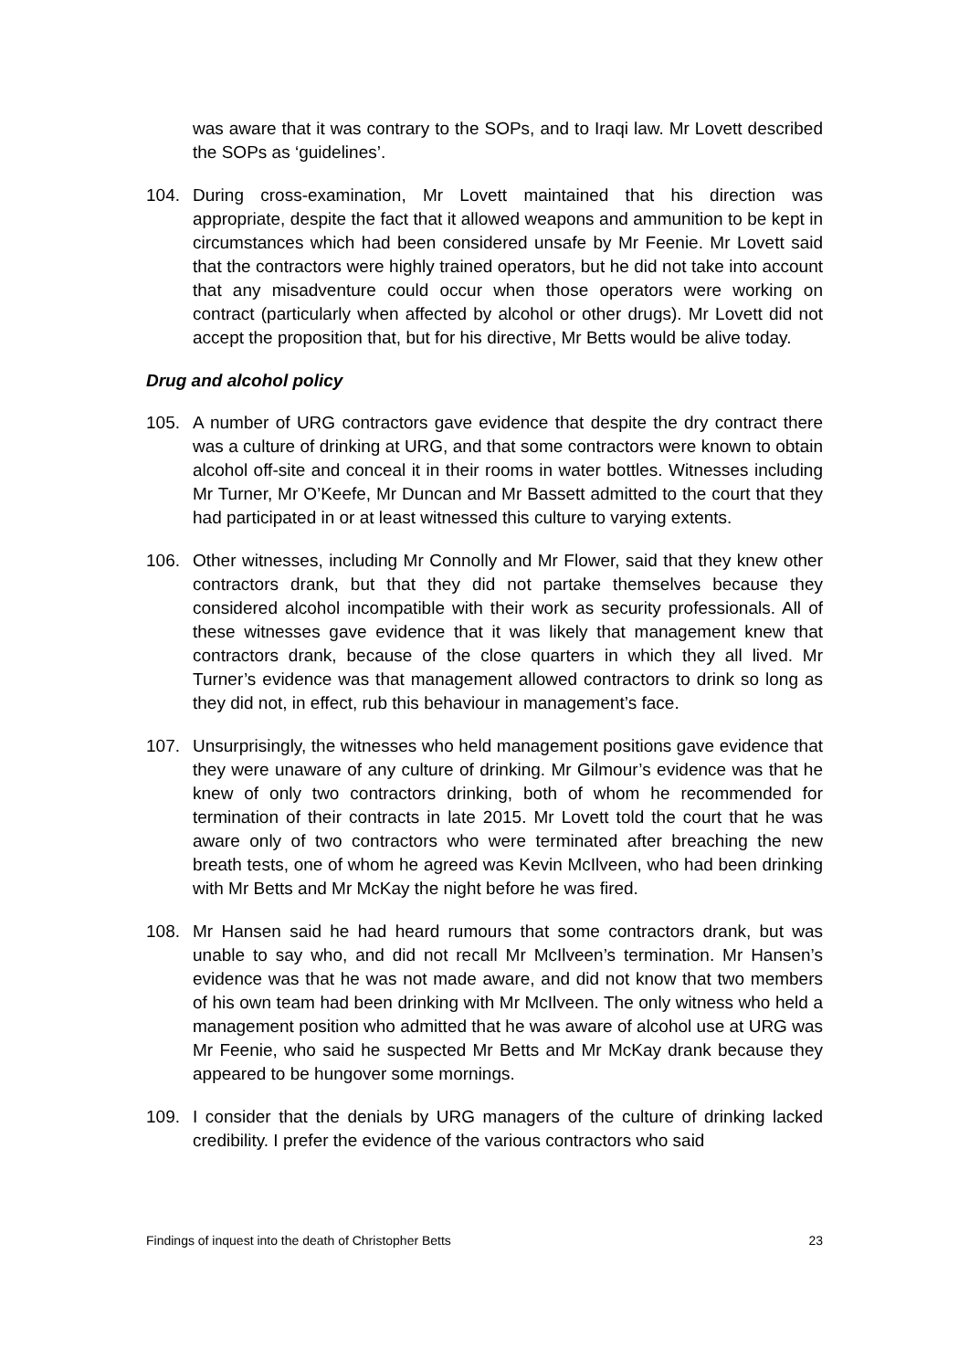was aware that it was contrary to the SOPs, and to Iraqi law. Mr Lovett described the SOPs as ‘guidelines’.
104. During cross-examination, Mr Lovett maintained that his direction was appropriate, despite the fact that it allowed weapons and ammunition to be kept in circumstances which had been considered unsafe by Mr Feenie. Mr Lovett said that the contractors were highly trained operators, but he did not take into account that any misadventure could occur when those operators were working on contract (particularly when affected by alcohol or other drugs). Mr Lovett did not accept the proposition that, but for his directive, Mr Betts would be alive today.
Drug and alcohol policy
105. A number of URG contractors gave evidence that despite the dry contract there was a culture of drinking at URG, and that some contractors were known to obtain alcohol off-site and conceal it in their rooms in water bottles. Witnesses including Mr Turner, Mr O’Keefe, Mr Duncan and Mr Bassett admitted to the court that they had participated in or at least witnessed this culture to varying extents.
106. Other witnesses, including Mr Connolly and Mr Flower, said that they knew other contractors drank, but that they did not partake themselves because they considered alcohol incompatible with their work as security professionals. All of these witnesses gave evidence that it was likely that management knew that contractors drank, because of the close quarters in which they all lived. Mr Turner’s evidence was that management allowed contractors to drink so long as they did not, in effect, rub this behaviour in management’s face.
107. Unsurprisingly, the witnesses who held management positions gave evidence that they were unaware of any culture of drinking. Mr Gilmour’s evidence was that he knew of only two contractors drinking, both of whom he recommended for termination of their contracts in late 2015. Mr Lovett told the court that he was aware only of two contractors who were terminated after breaching the new breath tests, one of whom he agreed was Kevin McIlveen, who had been drinking with Mr Betts and Mr McKay the night before he was fired.
108. Mr Hansen said he had heard rumours that some contractors drank, but was unable to say who, and did not recall Mr McIlveen’s termination. Mr Hansen’s evidence was that he was not made aware, and did not know that two members of his own team had been drinking with Mr McIlveen. The only witness who held a management position who admitted that he was aware of alcohol use at URG was Mr Feenie, who said he suspected Mr Betts and Mr McKay drank because they appeared to be hungover some mornings.
109. I consider that the denials by URG managers of the culture of drinking lacked credibility. I prefer the evidence of the various contractors who said
Findings of inquest into the death of Christopher Betts 23